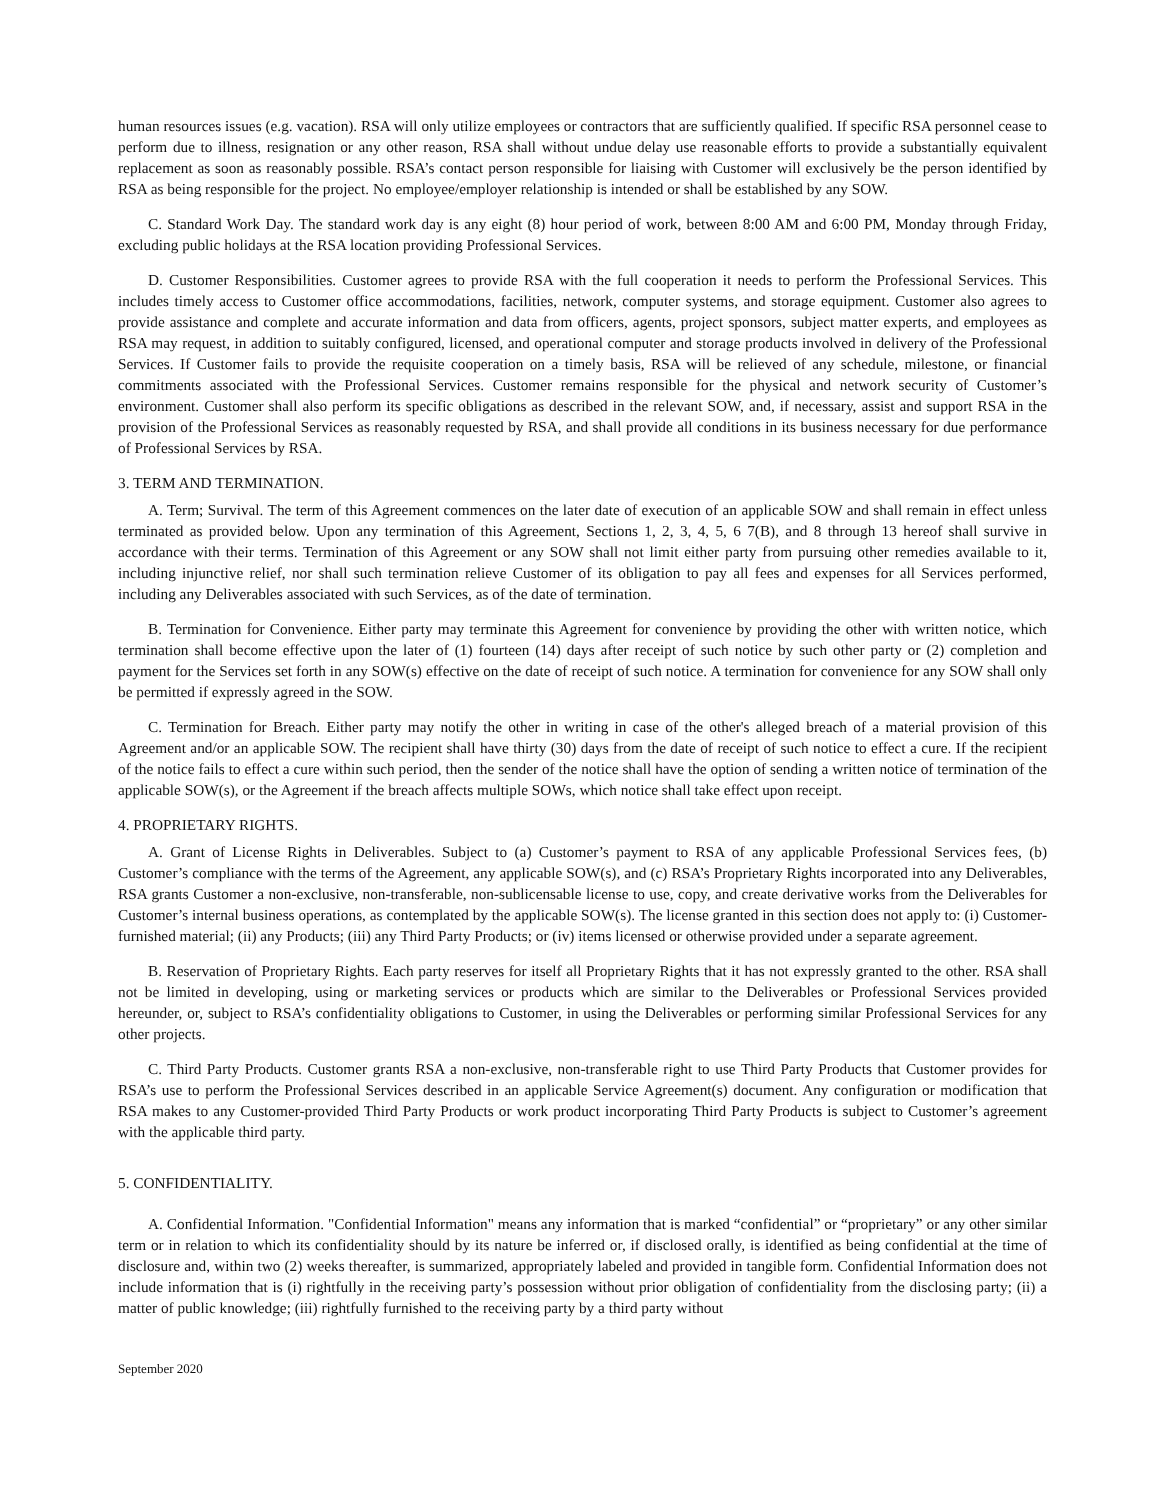human resources issues (e.g. vacation). RSA will only utilize employees or contractors that are sufficiently qualified. If specific RSA personnel cease to perform due to illness, resignation or any other reason, RSA shall without undue delay use reasonable efforts to provide a substantially equivalent replacement as soon as reasonably possible. RSA’s contact person responsible for liaising with Customer will exclusively be the person identified by RSA as being responsible for the project. No employee/employer relationship is intended or shall be established by any SOW.
C. Standard Work Day. The standard work day is any eight (8) hour period of work, between 8:00 AM and 6:00 PM, Monday through Friday, excluding public holidays at the RSA location providing Professional Services.
D. Customer Responsibilities. Customer agrees to provide RSA with the full cooperation it needs to perform the Professional Services. This includes timely access to Customer office accommodations, facilities, network, computer systems, and storage equipment. Customer also agrees to provide assistance and complete and accurate information and data from officers, agents, project sponsors, subject matter experts, and employees as RSA may request, in addition to suitably configured, licensed, and operational computer and storage products involved in delivery of the Professional Services. If Customer fails to provide the requisite cooperation on a timely basis, RSA will be relieved of any schedule, milestone, or financial commitments associated with the Professional Services. Customer remains responsible for the physical and network security of Customer’s environment. Customer shall also perform its specific obligations as described in the relevant SOW, and, if necessary, assist and support RSA in the provision of the Professional Services as reasonably requested by RSA, and shall provide all conditions in its business necessary for due performance of Professional Services by RSA.
3. TERM AND TERMINATION.
A. Term; Survival. The term of this Agreement commences on the later date of execution of an applicable SOW and shall remain in effect unless terminated as provided below. Upon any termination of this Agreement, Sections 1, 2, 3, 4, 5, 6 7(B), and 8 through 13 hereof shall survive in accordance with their terms. Termination of this Agreement or any SOW shall not limit either party from pursuing other remedies available to it, including injunctive relief, nor shall such termination relieve Customer of its obligation to pay all fees and expenses for all Services performed, including any Deliverables associated with such Services, as of the date of termination.
B. Termination for Convenience. Either party may terminate this Agreement for convenience by providing the other with written notice, which termination shall become effective upon the later of (1) fourteen (14) days after receipt of such notice by such other party or (2) completion and payment for the Services set forth in any SOW(s) effective on the date of receipt of such notice. A termination for convenience for any SOW shall only be permitted if expressly agreed in the SOW.
C. Termination for Breach. Either party may notify the other in writing in case of the other's alleged breach of a material provision of this Agreement and/or an applicable SOW. The recipient shall have thirty (30) days from the date of receipt of such notice to effect a cure. If the recipient of the notice fails to effect a cure within such period, then the sender of the notice shall have the option of sending a written notice of termination of the applicable SOW(s), or the Agreement if the breach affects multiple SOWs, which notice shall take effect upon receipt.
4. PROPRIETARY RIGHTS.
A. Grant of License Rights in Deliverables. Subject to (a) Customer’s payment to RSA of any applicable Professional Services fees, (b) Customer’s compliance with the terms of the Agreement, any applicable SOW(s), and (c) RSA’s Proprietary Rights incorporated into any Deliverables, RSA grants Customer a non-exclusive, non-transferable, non-sublicensable license to use, copy, and create derivative works from the Deliverables for Customer’s internal business operations, as contemplated by the applicable SOW(s). The license granted in this section does not apply to: (i) Customer-furnished material; (ii) any Products; (iii) any Third Party Products; or (iv) items licensed or otherwise provided under a separate agreement.
B. Reservation of Proprietary Rights. Each party reserves for itself all Proprietary Rights that it has not expressly granted to the other. RSA shall not be limited in developing, using or marketing services or products which are similar to the Deliverables or Professional Services provided hereunder, or, subject to RSA’s confidentiality obligations to Customer, in using the Deliverables or performing similar Professional Services for any other projects.
C. Third Party Products. Customer grants RSA a non-exclusive, non-transferable right to use Third Party Products that Customer provides for RSA’s use to perform the Professional Services described in an applicable Service Agreement(s) document. Any configuration or modification that RSA makes to any Customer-provided Third Party Products or work product incorporating Third Party Products is subject to Customer’s agreement with the applicable third party.
5. CONFIDENTIALITY.
A. Confidential Information. "Confidential Information" means any information that is marked “confidential” or “proprietary” or any other similar term or in relation to which its confidentiality should by its nature be inferred or, if disclosed orally, is identified as being confidential at the time of disclosure and, within two (2) weeks thereafter, is summarized, appropriately labeled and provided in tangible form. Confidential Information does not include information that is (i) rightfully in the receiving party’s possession without prior obligation of confidentiality from the disclosing party; (ii) a matter of public knowledge; (iii) rightfully furnished to the receiving party by a third party without
September 2020